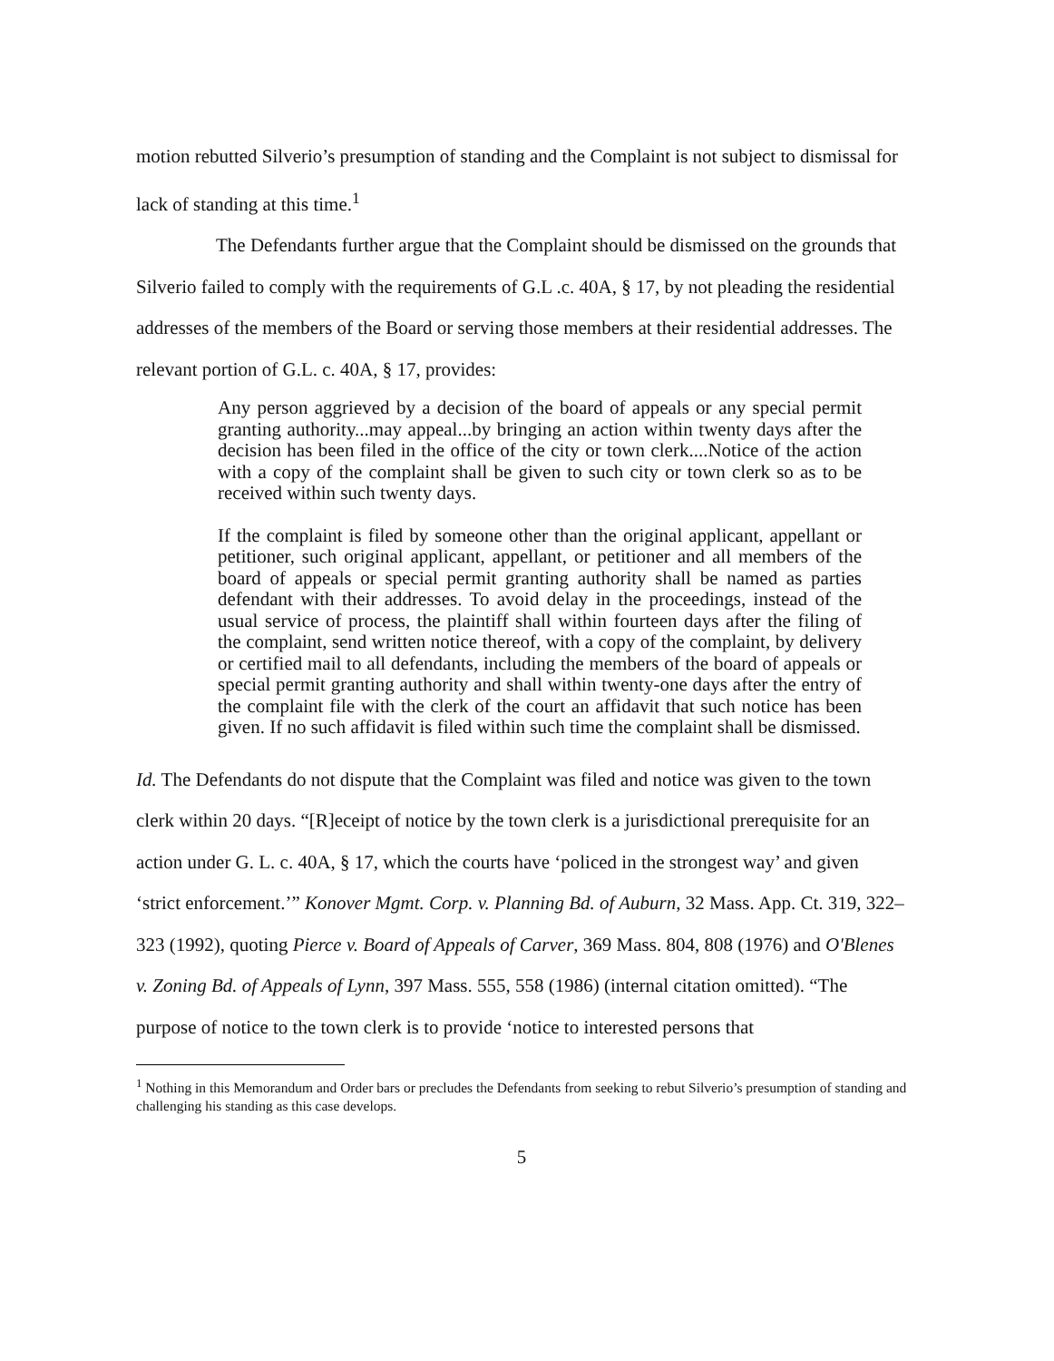motion rebutted Silverio’s presumption of standing and the Complaint is not subject to dismissal for lack of standing at this time.<sup>1</sup>
The Defendants further argue that the Complaint should be dismissed on the grounds that Silverio failed to comply with the requirements of G.L .c. 40A, § 17, by not pleading the residential addresses of the members of the Board or serving those members at their residential addresses. The relevant portion of G.L. c. 40A, § 17, provides:
Any person aggrieved by a decision of the board of appeals or any special permit granting authority...may appeal...by bringing an action within twenty days after the decision has been filed in the office of the city or town clerk....Notice of the action with a copy of the complaint shall be given to such city or town clerk so as to be received within such twenty days.
If the complaint is filed by someone other than the original applicant, appellant or petitioner, such original applicant, appellant, or petitioner and all members of the board of appeals or special permit granting authority shall be named as parties defendant with their addresses. To avoid delay in the proceedings, instead of the usual service of process, the plaintiff shall within fourteen days after the filing of the complaint, send written notice thereof, with a copy of the complaint, by delivery or certified mail to all defendants, including the members of the board of appeals or special permit granting authority and shall within twenty-one days after the entry of the complaint file with the clerk of the court an affidavit that such notice has been given. If no such affidavit is filed within such time the complaint shall be dismissed.
Id. The Defendants do not dispute that the Complaint was filed and notice was given to the town clerk within 20 days. “[R]eceipt of notice by the town clerk is a jurisdictional prerequisite for an action under G. L. c. 40A, § 17, which the courts have ‘policed in the strongest way’ and given ‘strict enforcement.’” Konover Mgmt. Corp. v. Planning Bd. of Auburn, 32 Mass. App. Ct. 319, 322–323 (1992), quoting Pierce v. Board of Appeals of Carver, 369 Mass. 804, 808 (1976) and O'Blenes v. Zoning Bd. of Appeals of Lynn, 397 Mass. 555, 558 (1986) (internal citation omitted). “The purpose of notice to the town clerk is to provide ‘notice to interested persons that
<sup>1</sup> Nothing in this Memorandum and Order bars or precludes the Defendants from seeking to rebut Silverio’s presumption of standing and challenging his standing as this case develops.
5